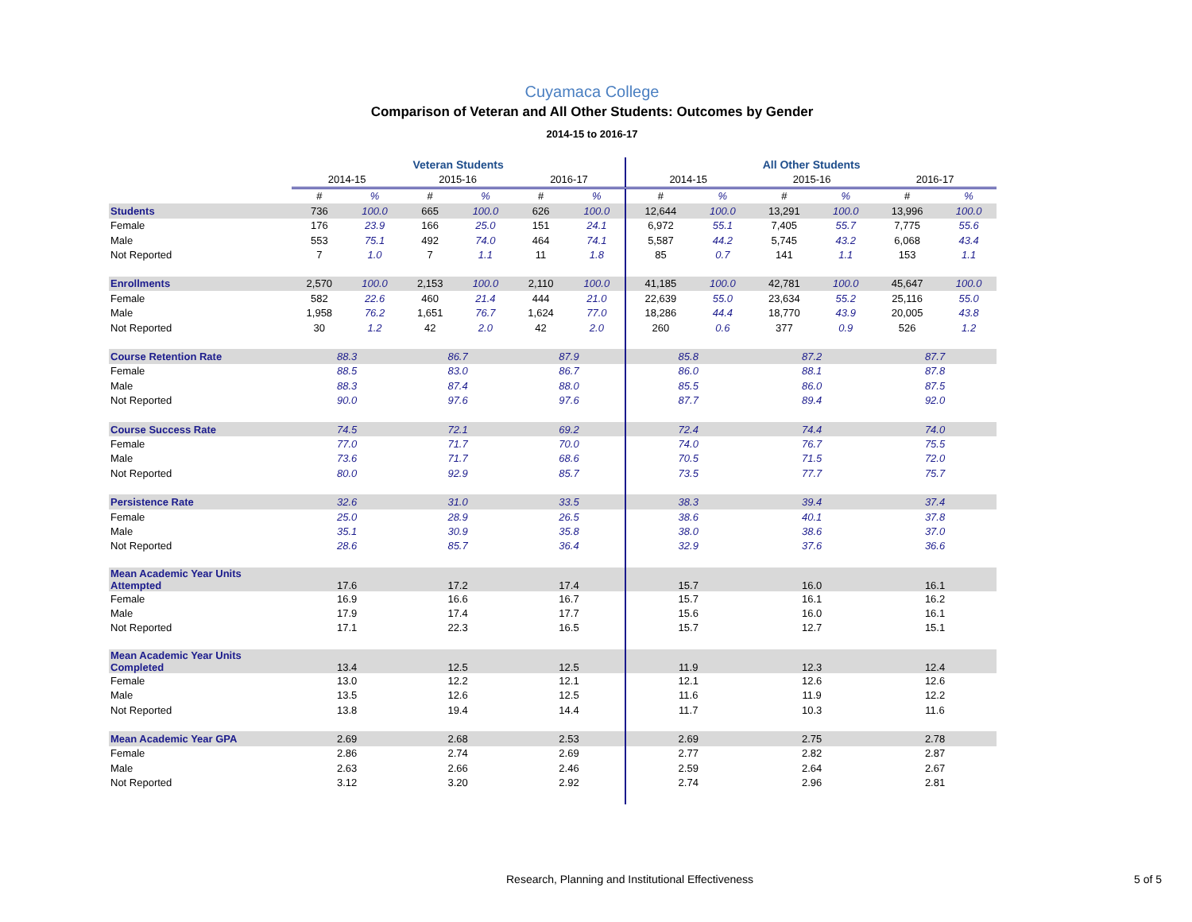Cuyamaca College
Comparison of Veteran and All Other Students: Outcomes by Gender
2014-15 to 2016-17
| | Veteran Students | | | | | | All Other Students | | | | | |
| | 2014-15 | | 2015-16 | | 2016-17 | | 2014-15 | | 2015-16 | | 2016-17 | |
| | # | % | # | % | # | % | # | % | # | % | # | % |
| Students | 736 | 100.0 | 665 | 100.0 | 626 | 100.0 | 12,644 | 100.0 | 13,291 | 100.0 | 13,996 | 100.0 |
| Female | 176 | 23.9 | 166 | 25.0 | 151 | 24.1 | 6,972 | 55.1 | 7,405 | 55.7 | 7,775 | 55.6 |
| Male | 553 | 75.1 | 492 | 74.0 | 464 | 74.1 | 5,587 | 44.2 | 5,745 | 43.2 | 6,068 | 43.4 |
| Not Reported | 7 | 1.0 | 7 | 1.1 | 11 | 1.8 | 85 | 0.7 | 141 | 1.1 | 153 | 1.1 |
| Enrollments | 2,570 | 100.0 | 2,153 | 100.0 | 2,110 | 100.0 | 41,185 | 100.0 | 42,781 | 100.0 | 45,647 | 100.0 |
| Female | 582 | 22.6 | 460 | 21.4 | 444 | 21.0 | 22,639 | 55.0 | 23,634 | 55.2 | 25,116 | 55.0 |
| Male | 1,958 | 76.2 | 1,651 | 76.7 | 1,624 | 77.0 | 18,286 | 44.4 | 18,770 | 43.9 | 20,005 | 43.8 |
| Not Reported | 30 | 1.2 | 42 | 2.0 | 42 | 2.0 | 260 | 0.6 | 377 | 0.9 | 526 | 1.2 |
| Course Retention Rate | 88.3 | | 86.7 | | 87.9 | | 85.8 | | 87.2 | | 87.7 | |
| Female | 88.5 | | 83.0 | | 86.7 | | 86.0 | | 88.1 | | 87.8 | |
| Male | 88.3 | | 87.4 | | 88.0 | | 85.5 | | 86.0 | | 87.5 | |
| Not Reported | 90.0 | | 97.6 | | 97.6 | | 87.7 | | 89.4 | | 92.0 | |
| Course Success Rate | 74.5 | | 72.1 | | 69.2 | | 72.4 | | 74.4 | | 74.0 | |
| Female | 77.0 | | 71.7 | | 70.0 | | 74.0 | | 76.7 | | 75.5 | |
| Male | 73.6 | | 71.7 | | 68.6 | | 70.5 | | 71.5 | | 72.0 | |
| Not Reported | 80.0 | | 92.9 | | 85.7 | | 73.5 | | 77.7 | | 75.7 | |
| Persistence Rate | 32.6 | | 31.0 | | 33.5 | | 38.3 | | 39.4 | | 37.4 | |
| Female | 25.0 | | 28.9 | | 26.5 | | 38.6 | | 40.1 | | 37.8 | |
| Male | 35.1 | | 30.9 | | 35.8 | | 38.0 | | 38.6 | | 37.0 | |
| Not Reported | 28.6 | | 85.7 | | 36.4 | | 32.9 | | 37.6 | | 36.6 | |
| Mean Academic Year Units Attempted | 17.6 | | 17.2 | | 17.4 | | 15.7 | | 16.0 | | 16.1 | |
| Female | 16.9 | | 16.6 | | 16.7 | | 15.7 | | 16.1 | | 16.2 | |
| Male | 17.9 | | 17.4 | | 17.7 | | 15.6 | | 16.0 | | 16.1 | |
| Not Reported | 17.1 | | 22.3 | | 16.5 | | 15.7 | | 12.7 | | 15.1 | |
| Mean Academic Year Units Completed | 13.4 | | 12.5 | | 12.5 | | 11.9 | | 12.3 | | 12.4 | |
| Female | 13.0 | | 12.2 | | 12.1 | | 12.1 | | 12.6 | | 12.6 | |
| Male | 13.5 | | 12.6 | | 12.5 | | 11.6 | | 11.9 | | 12.2 | |
| Not Reported | 13.8 | | 19.4 | | 14.4 | | 11.7 | | 10.3 | | 11.6 | |
| Mean Academic Year GPA | 2.69 | | 2.68 | | 2.53 | | 2.69 | | 2.75 | | 2.78 | |
| Female | 2.86 | | 2.74 | | 2.69 | | 2.77 | | 2.82 | | 2.87 | |
| Male | 2.63 | | 2.66 | | 2.46 | | 2.59 | | 2.64 | | 2.67 | |
| Not Reported | 3.12 | | 3.20 | | 2.92 | | 2.74 | | 2.96 | | 2.81 | |
Research, Planning and Institutional Effectiveness 5 of 5